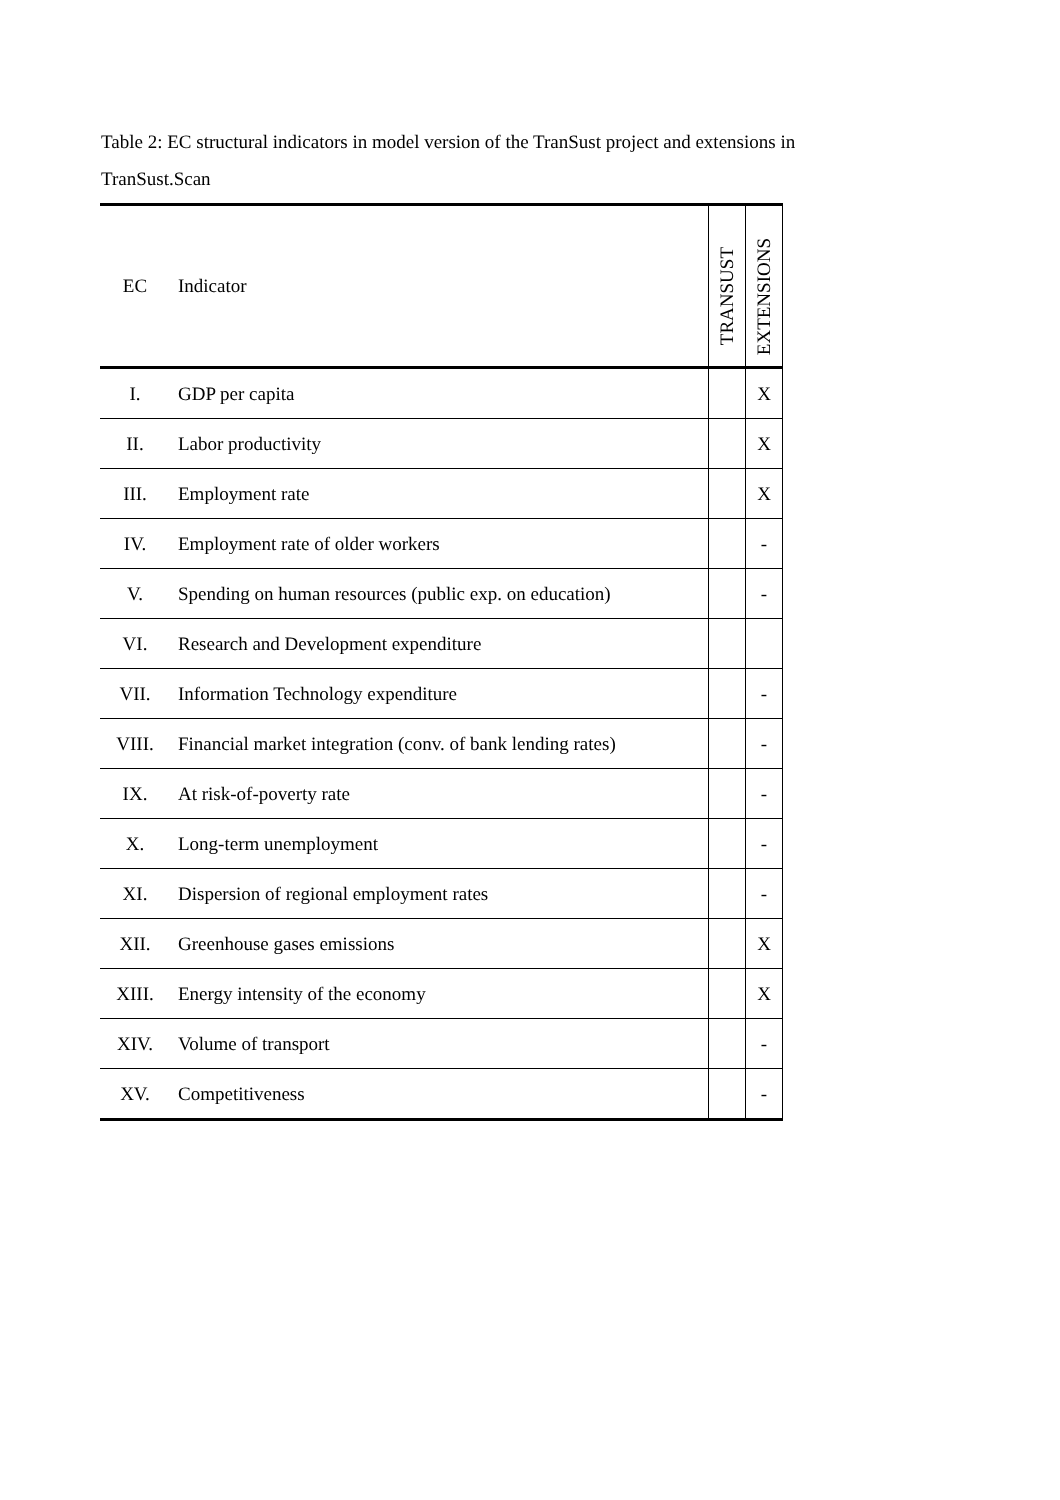Table 2: EC structural indicators in model version of the TranSust project and extensions in TranSust.Scan
| EC | Indicator | TRANSUST | EXTENSIONS |
| --- | --- | --- | --- |
| I. | GDP per capita | | X |
| II. | Labor productivity | | X |
| III. | Employment rate | | X |
| IV. | Employment rate of older workers | | - |
| V. | Spending on human resources (public exp. on education) | | - |
| VI. | Research and Development expenditure | | |
| VII. | Information Technology expenditure | | - |
| VIII. | Financial market integration (conv. of bank lending rates) | | - |
| IX. | At risk-of-poverty rate | | - |
| X. | Long-term unemployment | | - |
| XI. | Dispersion of regional employment rates | | - |
| XII. | Greenhouse gases emissions | | X |
| XIII. | Energy intensity of the economy | | X |
| XIV. | Volume of transport | | - |
| XV. | Competitiveness | | - |